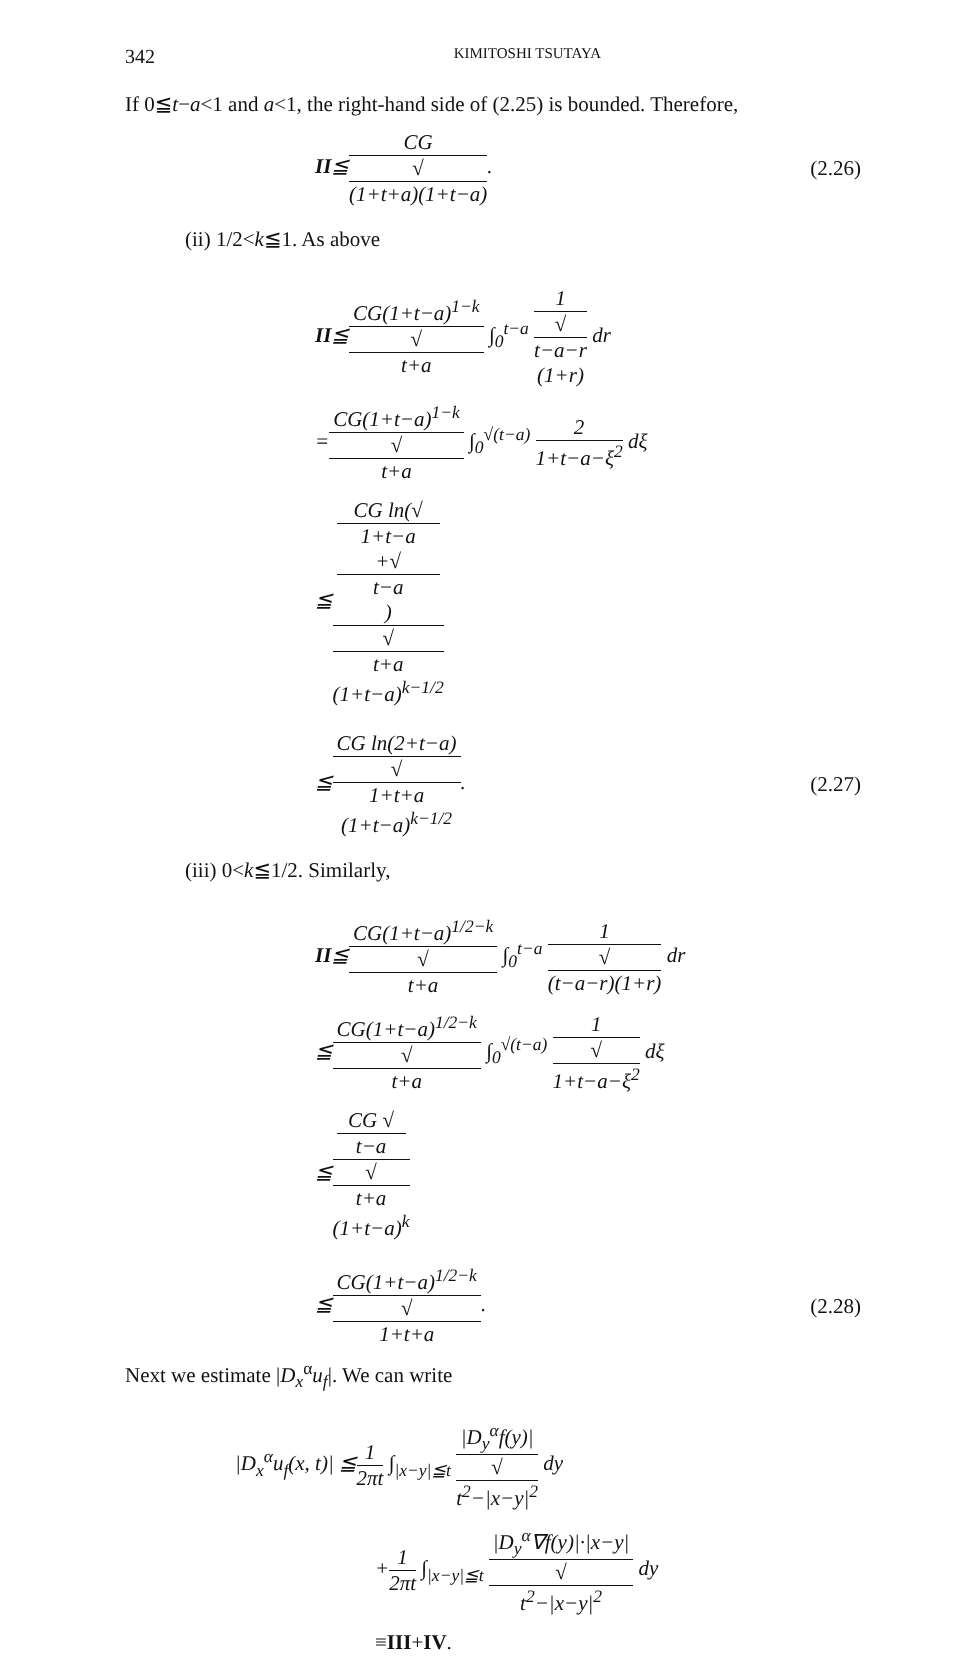342 KIMITOSHI TSUTAYA
If 0≦t−a<1 and a<1, the right-hand side of (2.25) is bounded. Therefore,
II≦CG √
(1+t+a)(1+t−a).
(2.26)
(ii) 1/2<k≦1. As above
II≦CG(1+t−a)<sup>1−k</sup> √
t+a ∫<sub>0</sub><sup>t−a</sup> 1 √
t−a−r
(1+r) dr
=CG(1+t−a)<sup>1−k</sup> √
t+a ∫<sub>0</sub><sup>√(t−a)</sup> 2 1+t−a−ξ<sup>2</sup> dξ
≦CG ln(√
1+t−a
+√
t−a) √
t+a
(1+t−a)<sup>k−1/2</sup>
≦CG ln(2+t−a) √
1+t+a
(1+t−a)<sup>k−1/2</sup>.
(2.27)
(iii) 0<k≦1/2. Similarly,
II≦CG(1+t−a)<sup>1/2−k</sup> √
t+a ∫<sub>0</sub><sup>t−a</sup> 1 √
(t−a−r)(1+r) dr
≦CG(1+t−a)<sup>1/2−k</sup> √
t+a ∫<sub>0</sub><sup>√(t−a)</sup> 1 √
1+t−a−ξ<sup>2</sup> dξ
≦CG √
t−a √
t+a
(1+t−a)<sup>k</sup>
≦CG(1+t−a)<sup>1/2−k</sup> √
1+t+a.
(2.28)
Next we estimate |D<sub>x</sub><sup>α</sup>u<sub>f</sub>|. We can write
|D<sub>x</sub><sup>α</sup>u<sub>f</sub>(x, t)| ≦1 2πt ∫<sub>|x−y|≦t</sub> |D<sub>y</sub><sup>α</sup>f(y)| √
t<sup>2</sup>−|x−y|<sup>2</sup> dy
+1 2πt ∫<sub>|x−y|≦t</sub> |D<sub>y</sub><sup>α</sup>∇f(y)|·|x−y| √
t<sup>2</sup>−|x−y|<sup>2</sup> dy
≡III+IV.